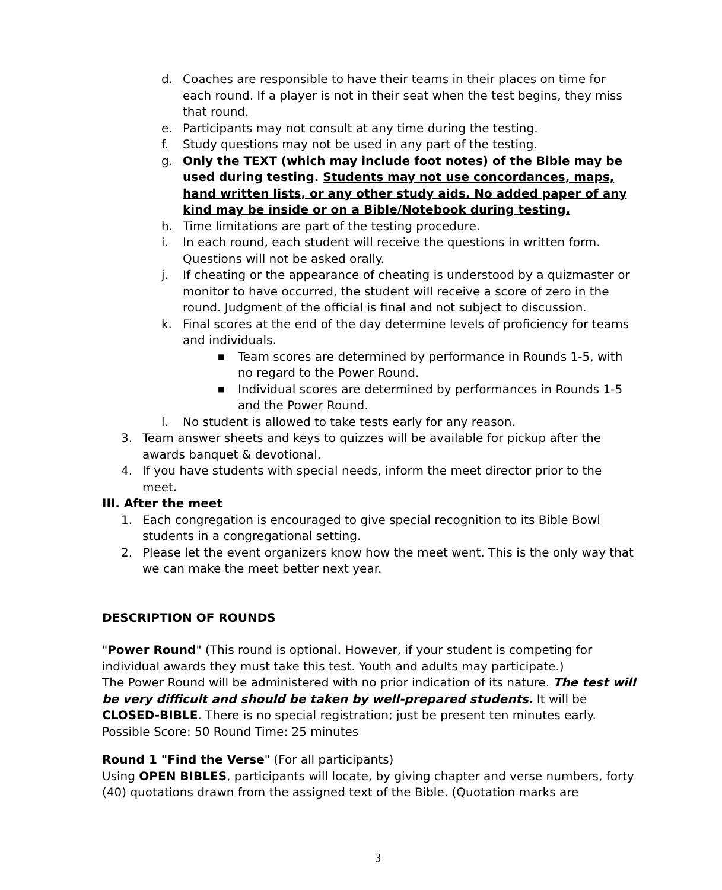d. Coaches are responsible to have their teams in their places on time for each round. If a player is not in their seat when the test begins, they miss that round.
e. Participants may not consult at any time during the testing.
f. Study questions may not be used in any part of the testing.
g. Only the TEXT (which may include foot notes) of the Bible may be used during testing. Students may not use concordances, maps, hand written lists, or any other study aids. No added paper of any kind may be inside or on a Bible/Notebook during testing.
h. Time limitations are part of the testing procedure.
i. In each round, each student will receive the questions in written form. Questions will not be asked orally.
j. If cheating or the appearance of cheating is understood by a quizmaster or monitor to have occurred, the student will receive a score of zero in the round. Judgment of the official is final and not subject to discussion.
k. Final scores at the end of the day determine levels of proficiency for teams and individuals.
■ Team scores are determined by performance in Rounds 1-5, with no regard to the Power Round.
■ Individual scores are determined by performances in Rounds 1-5 and the Power Round.
l. No student is allowed to take tests early for any reason.
3. Team answer sheets and keys to quizzes will be available for pickup after the awards banquet & devotional.
4. If you have students with special needs, inform the meet director prior to the meet.
III. After the meet
1. Each congregation is encouraged to give special recognition to its Bible Bowl students in a congregational setting.
2. Please let the event organizers know how the meet went. This is the only way that we can make the meet better next year.
DESCRIPTION OF ROUNDS
"Power Round" (This round is optional. However, if your student is competing for individual awards they must take this test. Youth and adults may participate.)
The Power Round will be administered with no prior indication of its nature. The test will be very difficult and should be taken by well-prepared students. It will be CLOSED-BIBLE. There is no special registration; just be present ten minutes early. Possible Score: 50 Round Time: 25 minutes
Round 1 "Find the Verse" (For all participants)
Using OPEN BIBLES, participants will locate, by giving chapter and verse numbers, forty (40) quotations drawn from the assigned text of the Bible. (Quotation marks are
3